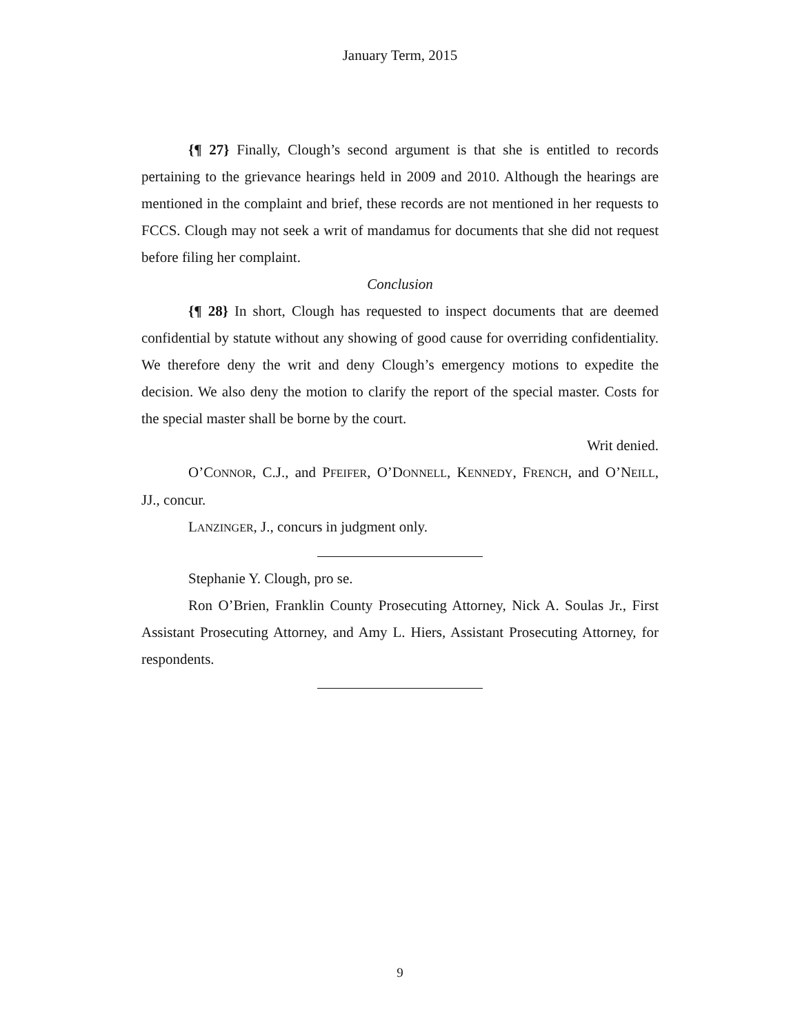January Term, 2015
{¶ 27} Finally, Clough’s second argument is that she is entitled to records pertaining to the grievance hearings held in 2009 and 2010. Although the hearings are mentioned in the complaint and brief, these records are not mentioned in her requests to FCCS. Clough may not seek a writ of mandamus for documents that she did not request before filing her complaint.
Conclusion
{¶ 28} In short, Clough has requested to inspect documents that are deemed confidential by statute without any showing of good cause for overriding confidentiality. We therefore deny the writ and deny Clough’s emergency motions to expedite the decision. We also deny the motion to clarify the report of the special master. Costs for the special master shall be borne by the court.
Writ denied.
O’CONNOR, C.J., and PFEIFER, O’DONNELL, KENNEDY, FRENCH, and O’NEILL, JJ., concur.
LANZINGER, J., concurs in judgment only.
Stephanie Y. Clough, pro se.
Ron O’Brien, Franklin County Prosecuting Attorney, Nick A. Soulas Jr., First Assistant Prosecuting Attorney, and Amy L. Hiers, Assistant Prosecuting Attorney, for respondents.
9